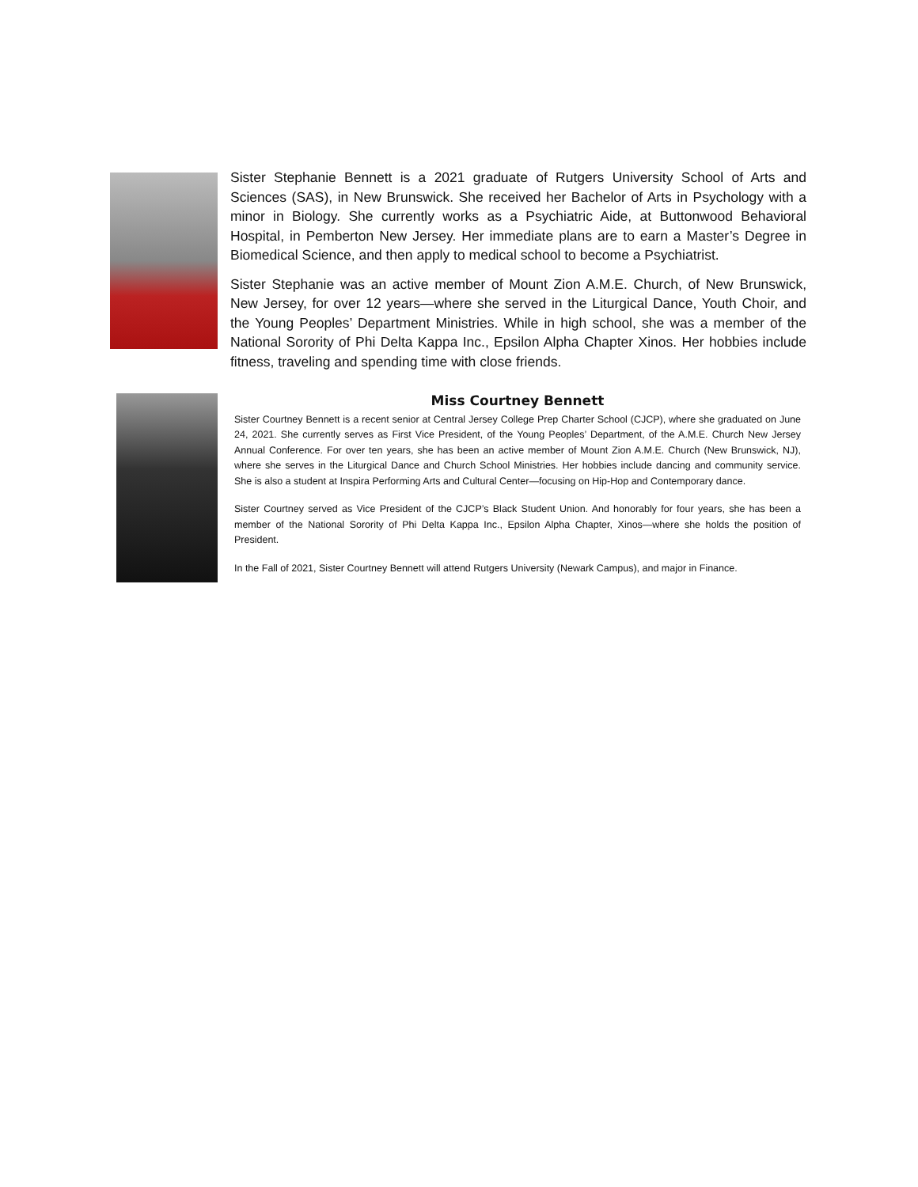Sister Stephanie Bennett is a 2021 graduate of Rutgers University School of Arts and Sciences (SAS), in New Brunswick. She received her Bachelor of Arts in Psychology with a minor in Biology. She currently works as a Psychiatric Aide, at Buttonwood Behavioral Hospital, in Pemberton New Jersey. Her immediate plans are to earn a Master’s Degree in Biomedical Science, and then apply to medical school to become a Psychiatrist.
Sister Stephanie was an active member of Mount Zion A.M.E. Church, of New Brunswick, New Jersey, for over 12 years—where she served in the Liturgical Dance, Youth Choir, and the Young Peoples’ Department Ministries. While in high school, she was a member of the National Sorority of Phi Delta Kappa Inc., Epsilon Alpha Chapter Xinos. Her hobbies include fitness, traveling and spending time with close friends.
Miss Courtney Bennett
Sister Courtney Bennett is a recent senior at Central Jersey College Prep Charter School (CJCP), where she graduated on June 24, 2021. She currently serves as First Vice President, of the Young Peoples’ Department, of the A.M.E. Church New Jersey Annual Conference. For over ten years, she has been an active member of Mount Zion A.M.E. Church (New Brunswick, NJ), where she serves in the Liturgical Dance and Church School Ministries. Her hobbies include dancing and community service. She is also a student at Inspira Performing Arts and Cultural Center—focusing on Hip-Hop and Contemporary dance.
Sister Courtney served as Vice President of the CJCP’s Black Student Union. And honorably for four years, she has been a member of the National Sorority of Phi Delta Kappa Inc., Epsilon Alpha Chapter, Xinos—where she holds the position of President.
In the Fall of 2021, Sister Courtney Bennett will attend Rutgers University (Newark Campus), and major in Finance.